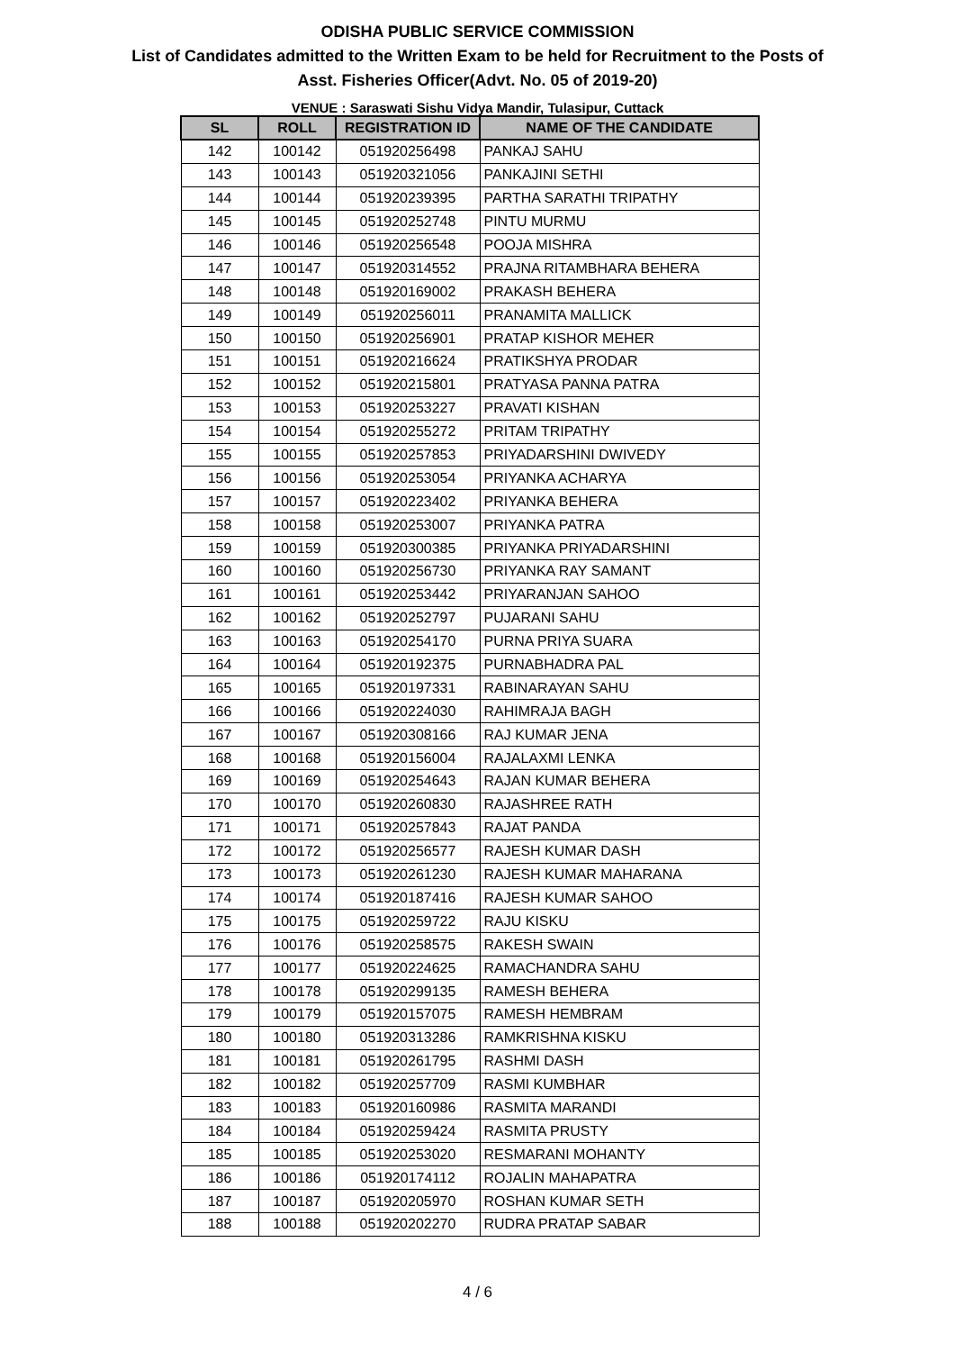ODISHA PUBLIC SERVICE COMMISSION
List of Candidates admitted to the Written Exam to be held for Recruitment to the Posts of
Asst. Fisheries Officer(Advt. No. 05 of 2019-20)
VENUE : Saraswati Sishu Vidya Mandir, Tulasipur, Cuttack
| SL | ROLL | REGISTRATION ID | NAME OF THE CANDIDATE |
| --- | --- | --- | --- |
| 142 | 100142 | 051920256498 | PANKAJ SAHU |
| 143 | 100143 | 051920321056 | PANKAJINI SETHI |
| 144 | 100144 | 051920239395 | PARTHA SARATHI TRIPATHY |
| 145 | 100145 | 051920252748 | PINTU MURMU |
| 146 | 100146 | 051920256548 | POOJA MISHRA |
| 147 | 100147 | 051920314552 | PRAJNA RITAMBHARA BEHERA |
| 148 | 100148 | 051920169002 | PRAKASH BEHERA |
| 149 | 100149 | 051920256011 | PRANAMITA MALLICK |
| 150 | 100150 | 051920256901 | PRATAP KISHOR MEHER |
| 151 | 100151 | 051920216624 | PRATIKSHYA PRODAR |
| 152 | 100152 | 051920215801 | PRATYASA PANNA PATRA |
| 153 | 100153 | 051920253227 | PRAVATI KISHAN |
| 154 | 100154 | 051920255272 | PRITAM TRIPATHY |
| 155 | 100155 | 051920257853 | PRIYADARSHINI DWIVEDY |
| 156 | 100156 | 051920253054 | PRIYANKA ACHARYA |
| 157 | 100157 | 051920223402 | PRIYANKA BEHERA |
| 158 | 100158 | 051920253007 | PRIYANKA PATRA |
| 159 | 100159 | 051920300385 | PRIYANKA PRIYADARSHINI |
| 160 | 100160 | 051920256730 | PRIYANKA RAY SAMANT |
| 161 | 100161 | 051920253442 | PRIYARANJAN SAHOO |
| 162 | 100162 | 051920252797 | PUJARANI SAHU |
| 163 | 100163 | 051920254170 | PURNA PRIYA SUARA |
| 164 | 100164 | 051920192375 | PURNABHADRA PAL |
| 165 | 100165 | 051920197331 | RABINARAYAN SAHU |
| 166 | 100166 | 051920224030 | RAHIMRAJA BAGH |
| 167 | 100167 | 051920308166 | RAJ KUMAR JENA |
| 168 | 100168 | 051920156004 | RAJALAXMI LENKA |
| 169 | 100169 | 051920254643 | RAJAN KUMAR BEHERA |
| 170 | 100170 | 051920260830 | RAJASHREE RATH |
| 171 | 100171 | 051920257843 | RAJAT PANDA |
| 172 | 100172 | 051920256577 | RAJESH KUMAR DASH |
| 173 | 100173 | 051920261230 | RAJESH KUMAR MAHARANA |
| 174 | 100174 | 051920187416 | RAJESH KUMAR SAHOO |
| 175 | 100175 | 051920259722 | RAJU KISKU |
| 176 | 100176 | 051920258575 | RAKESH SWAIN |
| 177 | 100177 | 051920224625 | RAMACHANDRA SAHU |
| 178 | 100178 | 051920299135 | RAMESH BEHERA |
| 179 | 100179 | 051920157075 | RAMESH HEMBRAM |
| 180 | 100180 | 051920313286 | RAMKRISHNA KISKU |
| 181 | 100181 | 051920261795 | RASHMI DASH |
| 182 | 100182 | 051920257709 | RASMI KUMBHAR |
| 183 | 100183 | 051920160986 | RASMITA MARANDI |
| 184 | 100184 | 051920259424 | RASMITA PRUSTY |
| 185 | 100185 | 051920253020 | RESMARANI MOHANTY |
| 186 | 100186 | 051920174112 | ROJALIN MAHAPATRA |
| 187 | 100187 | 051920205970 | ROSHAN KUMAR SETH |
| 188 | 100188 | 051920202270 | RUDRA PRATAP SABAR |
4 / 6